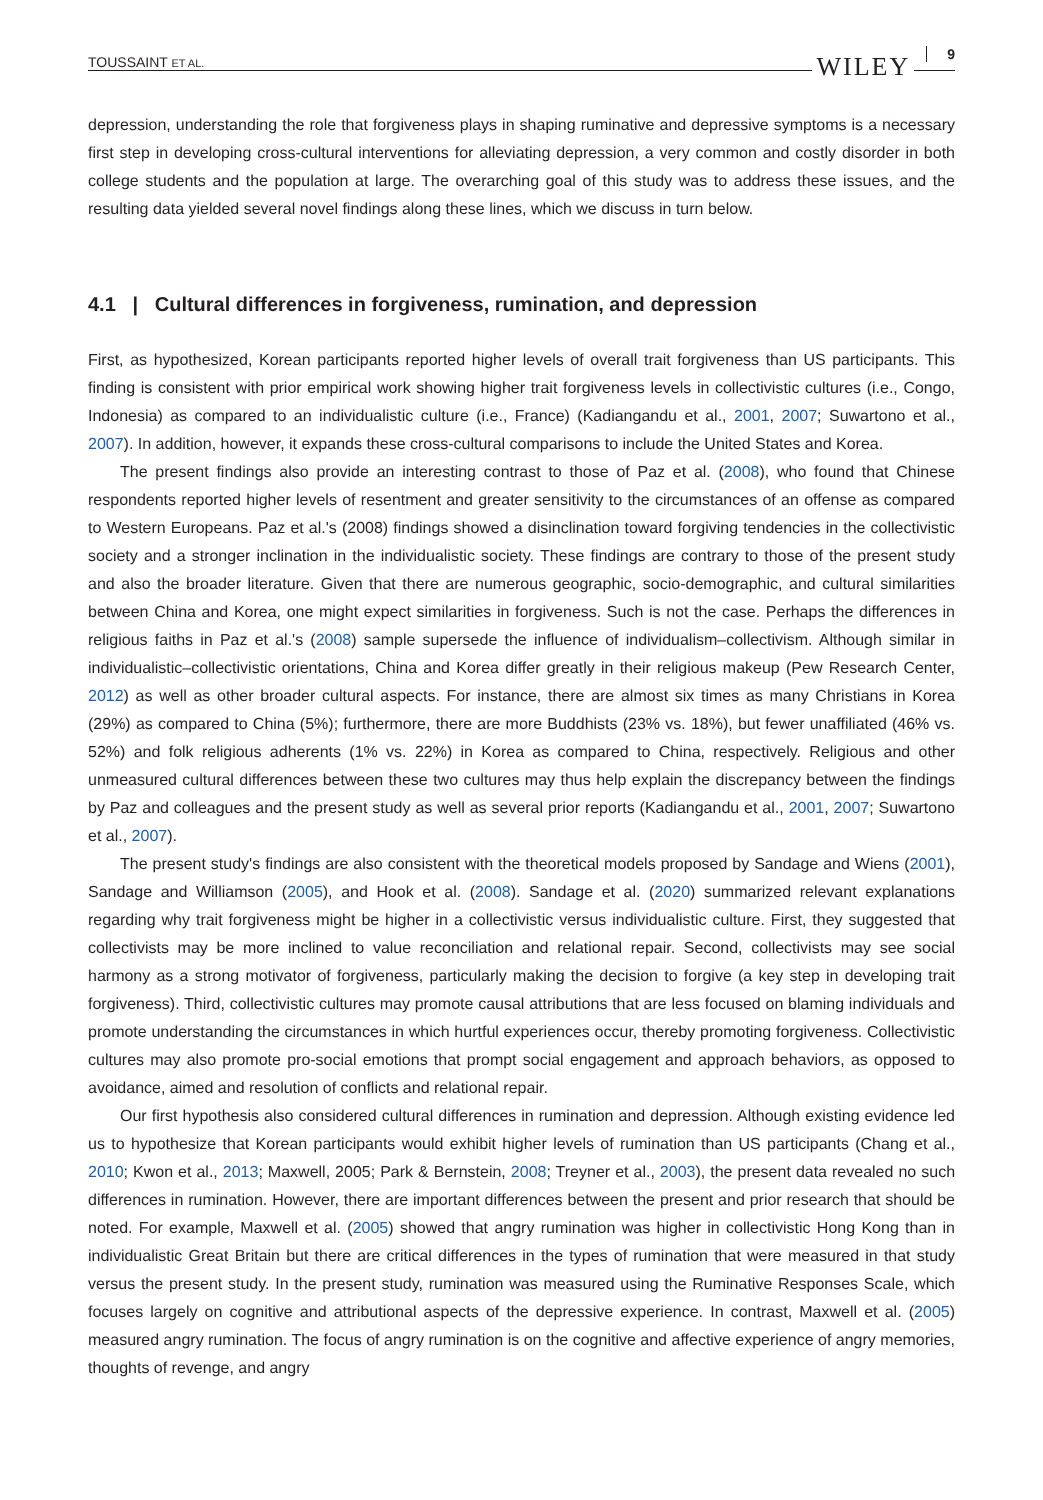TOUSSAINT ET AL. WILEY 9
depression, understanding the role that forgiveness plays in shaping ruminative and depressive symptoms is a necessary first step in developing cross-cultural interventions for alleviating depression, a very common and costly disorder in both college students and the population at large. The overarching goal of this study was to address these issues, and the resulting data yielded several novel findings along these lines, which we discuss in turn below.
4.1 | Cultural differences in forgiveness, rumination, and depression
First, as hypothesized, Korean participants reported higher levels of overall trait forgiveness than US participants. This finding is consistent with prior empirical work showing higher trait forgiveness levels in collectivistic cultures (i.e., Congo, Indonesia) as compared to an individualistic culture (i.e., France) (Kadiangandu et al., 2001, 2007; Suwartono et al., 2007). In addition, however, it expands these cross-cultural comparisons to include the United States and Korea.
The present findings also provide an interesting contrast to those of Paz et al. (2008), who found that Chinese respondents reported higher levels of resentment and greater sensitivity to the circumstances of an offense as compared to Western Europeans. Paz et al.'s (2008) findings showed a disinclination toward forgiving tendencies in the collectivistic society and a stronger inclination in the individualistic society. These findings are contrary to those of the present study and also the broader literature. Given that there are numerous geographic, socio-demographic, and cultural similarities between China and Korea, one might expect similarities in forgiveness. Such is not the case. Perhaps the differences in religious faiths in Paz et al.'s (2008) sample supersede the influence of individualism–collectivism. Although similar in individualistic–collectivistic orientations, China and Korea differ greatly in their religious makeup (Pew Research Center, 2012) as well as other broader cultural aspects. For instance, there are almost six times as many Christians in Korea (29%) as compared to China (5%); furthermore, there are more Buddhists (23% vs. 18%), but fewer unaffiliated (46% vs. 52%) and folk religious adherents (1% vs. 22%) in Korea as compared to China, respectively. Religious and other unmeasured cultural differences between these two cultures may thus help explain the discrepancy between the findings by Paz and colleagues and the present study as well as several prior reports (Kadiangandu et al., 2001, 2007; Suwartono et al., 2007).
The present study's findings are also consistent with the theoretical models proposed by Sandage and Wiens (2001), Sandage and Williamson (2005), and Hook et al. (2008). Sandage et al. (2020) summarized relevant explanations regarding why trait forgiveness might be higher in a collectivistic versus individualistic culture. First, they suggested that collectivists may be more inclined to value reconciliation and relational repair. Second, collectivists may see social harmony as a strong motivator of forgiveness, particularly making the decision to forgive (a key step in developing trait forgiveness). Third, collectivistic cultures may promote causal attributions that are less focused on blaming individuals and promote understanding the circumstances in which hurtful experiences occur, thereby promoting forgiveness. Collectivistic cultures may also promote pro-social emotions that prompt social engagement and approach behaviors, as opposed to avoidance, aimed and resolution of conflicts and relational repair.
Our first hypothesis also considered cultural differences in rumination and depression. Although existing evidence led us to hypothesize that Korean participants would exhibit higher levels of rumination than US participants (Chang et al., 2010; Kwon et al., 2013; Maxwell, 2005; Park & Bernstein, 2008; Treyner et al., 2003), the present data revealed no such differences in rumination. However, there are important differences between the present and prior research that should be noted. For example, Maxwell et al. (2005) showed that angry rumination was higher in collectivistic Hong Kong than in individualistic Great Britain but there are critical differences in the types of rumination that were measured in that study versus the present study. In the present study, rumination was measured using the Ruminative Responses Scale, which focuses largely on cognitive and attributional aspects of the depressive experience. In contrast, Maxwell et al. (2005) measured angry rumination. The focus of angry rumination is on the cognitive and affective experience of angry memories, thoughts of revenge, and angry